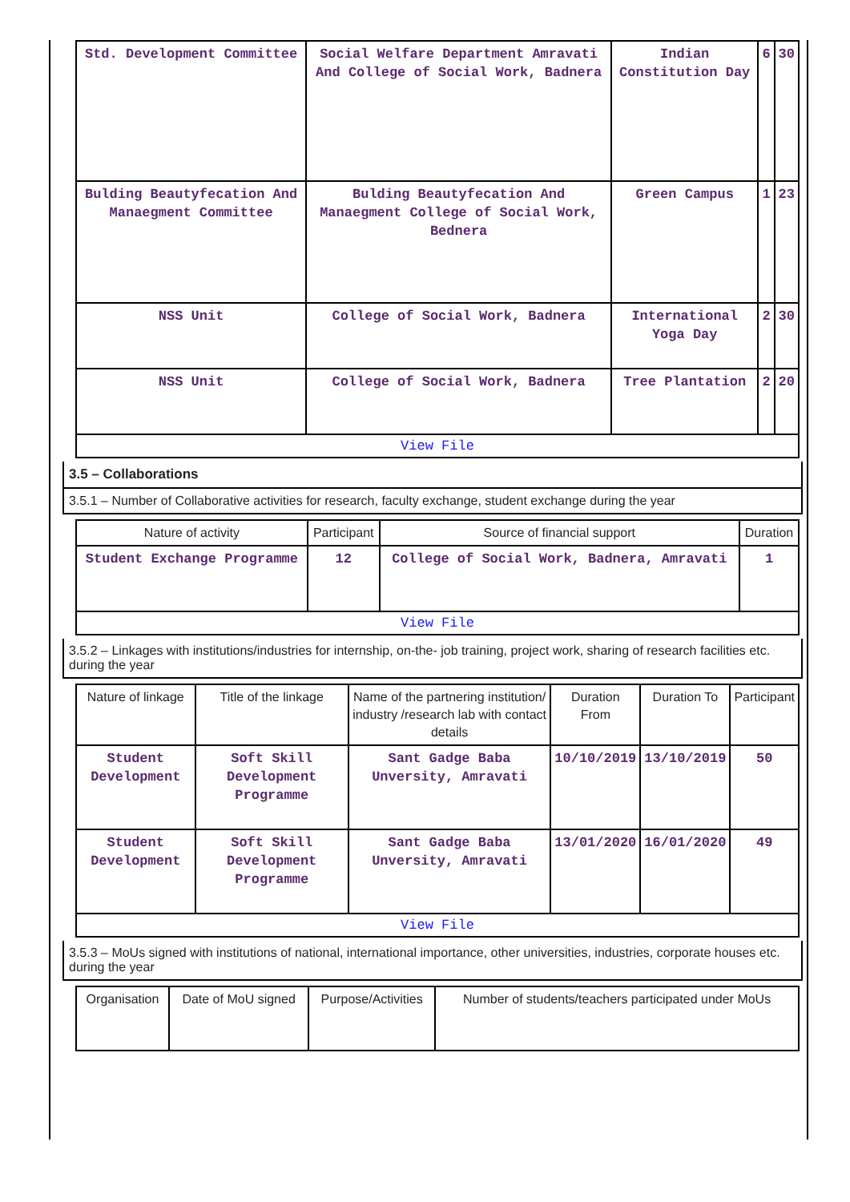| Std. Development Committee | Social Welfare Department Amravati And College of Social Work, Badnera | Indian Constitution Day | 6 | 30 |
| Bulding Beautyfecation And Manaegment Committee | Bulding Beautyfecation And Manaegment College of Social Work, Bednera | Green Campus | 1 | 23 |
| NSS Unit | College of Social Work, Badnera | International Yoga Day | 2 | 30 |
| NSS Unit | College of Social Work, Badnera | Tree Plantation | 2 | 20 |
| View File | | | | |
3.5 – Collaborations
3.5.1 – Number of Collaborative activities for research, faculty exchange, student exchange during the year
| Nature of activity | Participant | Source of financial support | Duration |
| --- | --- | --- | --- |
| Student Exchange Programme | 12 | College of Social Work, Badnera, Amravati | 1 |
| View File | | | |
3.5.2 – Linkages with institutions/industries for internship, on-the- job training, project work, sharing of research facilities etc. during the year
| Nature of linkage | Title of the linkage | Name of the partnering institution/ industry /research lab with contact details | Duration From | Duration To | Participant |
| --- | --- | --- | --- | --- | --- |
| Student Development | Soft Skill Development Programme | Sant Gadge Baba Unversity, Amravati | 10/10/2019 | 13/10/2019 | 50 |
| Student Development | Soft Skill Development Programme | Sant Gadge Baba Unversity, Amravati | 13/01/2020 | 16/01/2020 | 49 |
| View File | | | | | |
3.5.3 – MoUs signed with institutions of national, international importance, other universities, industries, corporate houses etc. during the year
| Organisation | Date of MoU signed | Purpose/Activities | Number of students/teachers participated under MoUs |
| --- | --- | --- | --- |